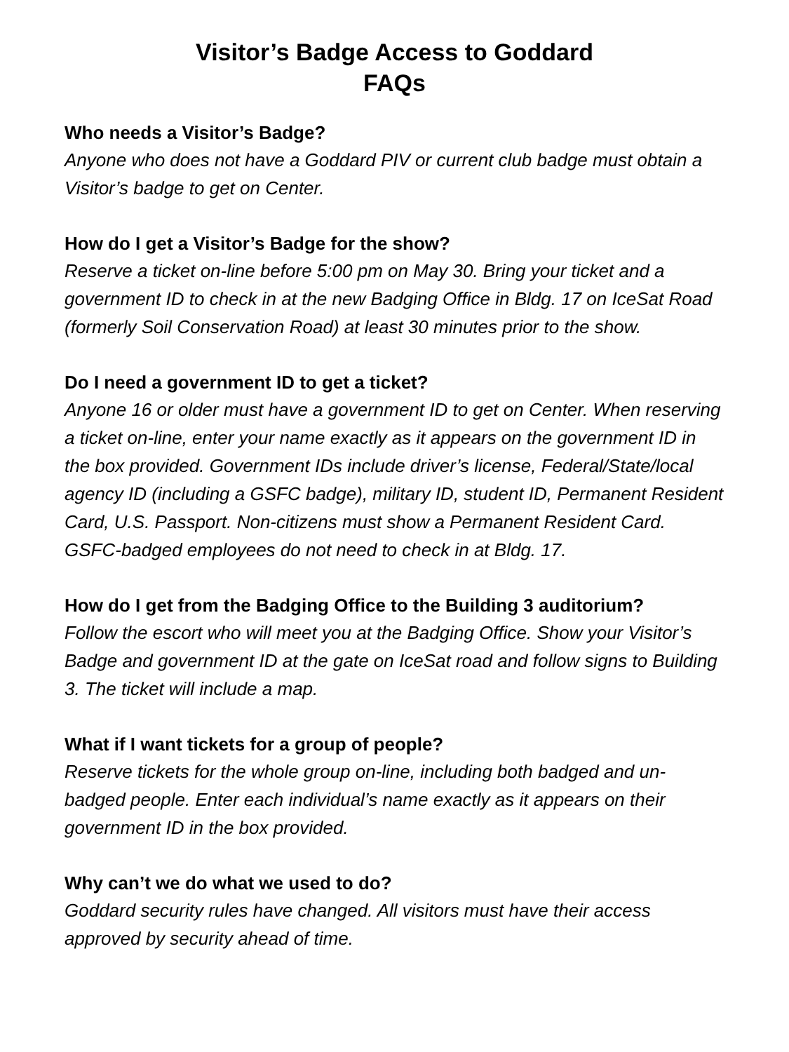Visitor’s Badge Access to Goddard
FAQs
Who needs a Visitor’s Badge?
Anyone who does not have a Goddard PIV or current club badge must obtain a Visitor’s badge to get on Center.
How do I get a Visitor’s Badge for the show?
Reserve a ticket on-line before 5:00 pm on May 30. Bring your ticket and a government ID to check in at the new Badging Office in Bldg. 17 on IceSat Road (formerly Soil Conservation Road) at least 30 minutes prior to the show.
Do I need a government ID to get a ticket?
Anyone 16 or older must have a government ID to get on Center. When reserving a ticket on-line, enter your name exactly as it appears on the government ID in the box provided. Government IDs include driver’s license, Federal/State/local agency ID (including a GSFC badge), military ID, student ID, Permanent Resident Card, U.S. Passport. Non-citizens must show a Permanent Resident Card. GSFC-badged employees do not need to check in at Bldg. 17.
How do I get from the Badging Office to the Building 3 auditorium?
Follow the escort who will meet you at the Badging Office. Show your Visitor’s Badge and government ID at the gate on IceSat road and follow signs to Building 3. The ticket will include a map.
What if I want tickets for a group of people?
Reserve tickets for the whole group on-line, including both badged and un-badged people. Enter each individual’s name exactly as it appears on their government ID in the box provided.
Why can’t we do what we used to do?
Goddard security rules have changed. All visitors must have their access approved by security ahead of time.